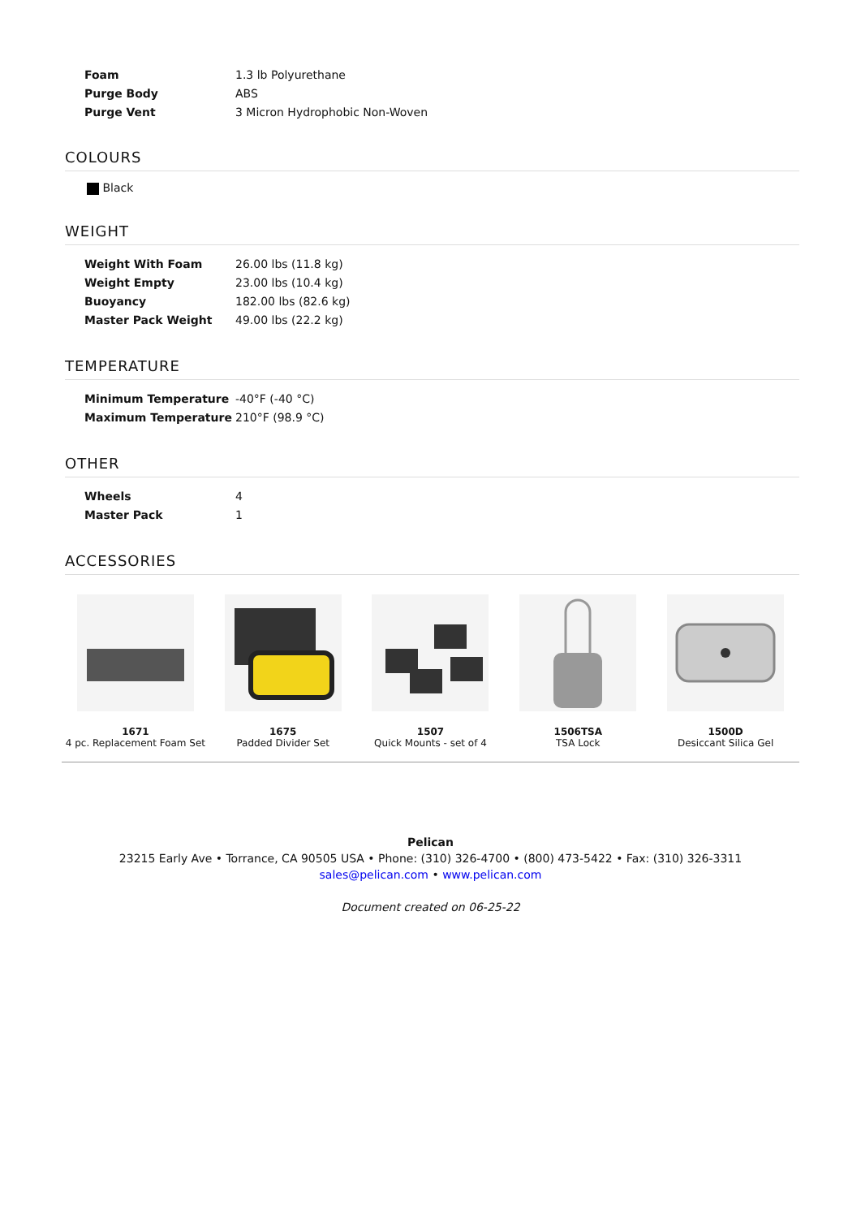| Foam | 1.3 lb Polyurethane |
| Purge Body | ABS |
| Purge Vent | 3 Micron Hydrophobic Non-Woven |
COLOURS
Black
WEIGHT
| Weight With Foam | 26.00 lbs (11.8 kg) |
| Weight Empty | 23.00 lbs (10.4 kg) |
| Buoyancy | 182.00 lbs (82.6 kg) |
| Master Pack Weight | 49.00 lbs (22.2 kg) |
TEMPERATURE
| Minimum Temperature | -40°F (-40 °C) |
| Maximum Temperature | 210°F (98.9 °C) |
OTHER
| Wheels | 4 |
| Master Pack | 1 |
ACCESSORIES
1671
4 pc. Replacement Foam Set
1675
Padded Divider Set
1507
Quick Mounts - set of 4
1506TSA
TSA Lock
1500D
Desiccant Silica Gel
Pelican
23215 Early Ave • Torrance, CA 90505 USA • Phone: (310) 326-4700 • (800) 473-5422 • Fax: (310) 326-3311
sales@pelican.com • www.pelican.com
Document created on 06-25-22